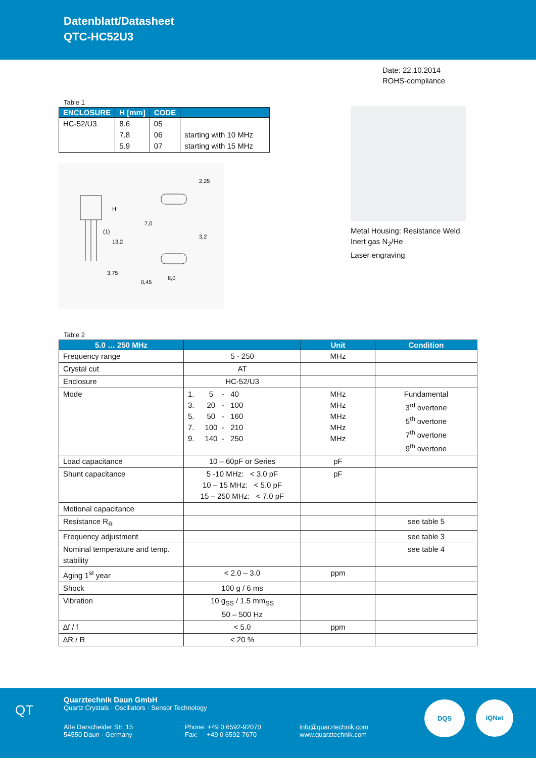Datenblatt/Datasheet
QTC-HC52U3
Date: 22.10.2014
ROHS-compliance
Table 1
| ENCLOSURE | H [mm] | CODE | |
| --- | --- | --- | --- |
| HC-52/U3 | 8.6 7.8 5.9 | 05 06 07 | starting with 10 MHz starting with 15 MHz |
3,75
7,0
8,0
H
13,2
2,25
3,2
0,45
(1)
Metal Housing: Resistance Weld
Inert gas N<sub>2</sub>/He
Laser engraving
Table 2
| 5.0 … 250 MHz | | Unit | Condition |
| --- | --- | --- | --- |
| Frequency range | 5 - 250 | MHz | |
| Crystal cut | AT | | |
| Enclosure | HC-52/U3 | | |
| Mode | 1. 5 - 40 3. 20 - 100 5. 50 - 160 7. 100 - 210 9. 140 - 250 | MHz MHz MHz MHz MHz | Fundamental 3<sup>rd</sup> overtone 5<sup>th</sup> overtone 7<sup>th</sup> overtone 9<sup>th</sup> overtone |
| Load capacitance | 10 – 60pF or Series | pF | |
| Shunt capacitance | 5 -10 MHz: < 3.0 pF 10 – 15 MHz: < 5.0 pF 15 – 250 MHz: < 7.0 pF | pF | |
| Motional capacitance | | | |
| Resistance R<sub>R</sub> | | | see table 5 |
| Frequency adjustment | | | see table 3 |
| Nominal temperature and temp. stability | | | see table 4 |
| Aging 1<sup>st</sup> year | < 2.0 – 3.0 | ppm | |
| Shock | 100 g / 6 ms | | |
| Vibration | 10 g<sub>SS</sub> / 1.5 mm<sub>SS</sub> 50 – 500 Hz | | |
| ∆f / f | < 5.0 | ppm | |
| ∆R / R | < 20 % | | |
QT
Quarztechnik Daun GmbH
Quartz Crystals · Oscillators · Sensor Technology
Alte Darscheider Str. 15
54550 Daun · Germany
Phone: +49 0 6592-92070
Fax: +49 0 6592-7670
info@quarztechnik.com
www.quarztechnik.com
DQS IQNet